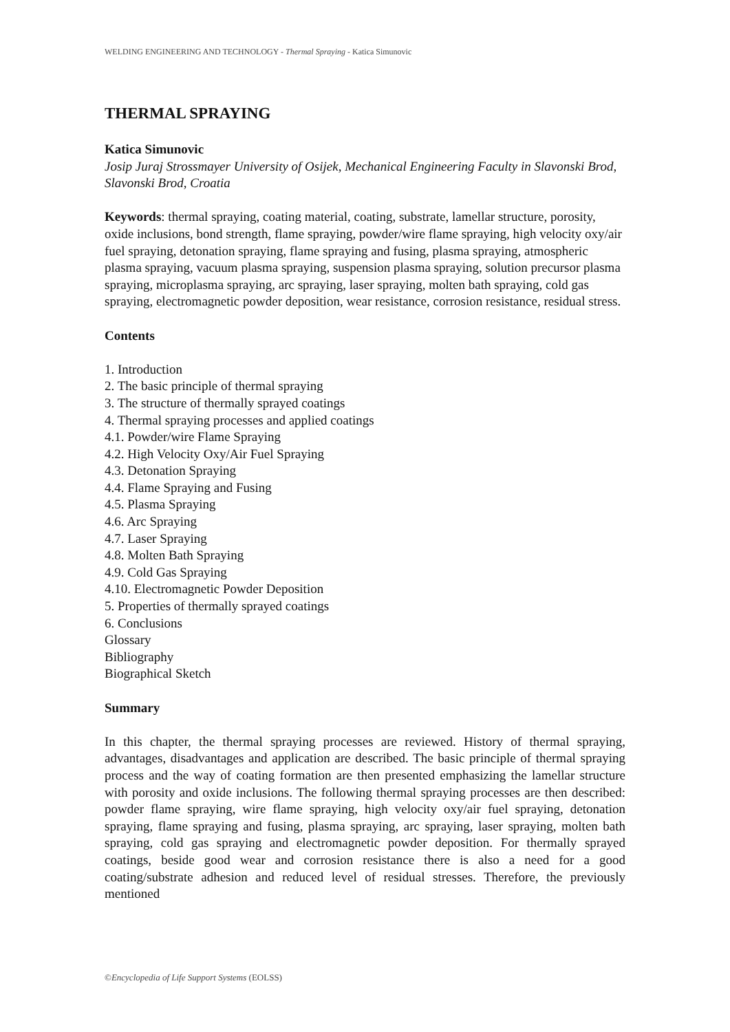WELDING ENGINEERING AND TECHNOLOGY - Thermal Spraying - Katica Simunovic
THERMAL SPRAYING
Katica Simunovic
Josip Juraj Strossmayer University of Osijek, Mechanical Engineering Faculty in Slavonski Brod, Slavonski Brod, Croatia
Keywords: thermal spraying, coating material, coating, substrate, lamellar structure, porosity, oxide inclusions, bond strength, flame spraying, powder/wire flame spraying, high velocity oxy/air fuel spraying, detonation spraying, flame spraying and fusing, plasma spraying, atmospheric plasma spraying, vacuum plasma spraying, suspension plasma spraying, solution precursor plasma spraying, microplasma spraying, arc spraying, laser spraying, molten bath spraying, cold gas spraying, electromagnetic powder deposition, wear resistance, corrosion resistance, residual stress.
Contents
1. Introduction
2. The basic principle of thermal spraying
3. The structure of thermally sprayed coatings
4. Thermal spraying processes and applied coatings
4.1. Powder/wire Flame Spraying
4.2. High Velocity Oxy/Air Fuel Spraying
4.3. Detonation Spraying
4.4. Flame Spraying and Fusing
4.5. Plasma Spraying
4.6. Arc Spraying
4.7. Laser Spraying
4.8. Molten Bath Spraying
4.9. Cold Gas Spraying
4.10. Electromagnetic Powder Deposition
5. Properties of thermally sprayed coatings
6. Conclusions
Glossary
Bibliography
Biographical Sketch
Summary
In this chapter, the thermal spraying processes are reviewed. History of thermal spraying, advantages, disadvantages and application are described. The basic principle of thermal spraying process and the way of coating formation are then presented emphasizing the lamellar structure with porosity and oxide inclusions. The following thermal spraying processes are then described: powder flame spraying, wire flame spraying, high velocity oxy/air fuel spraying, detonation spraying, flame spraying and fusing, plasma spraying, arc spraying, laser spraying, molten bath spraying, cold gas spraying and electromagnetic powder deposition. For thermally sprayed coatings, beside good wear and corrosion resistance there is also a need for a good coating/substrate adhesion and reduced level of residual stresses. Therefore, the previously mentioned
©Encyclopedia of Life Support Systems (EOLSS)